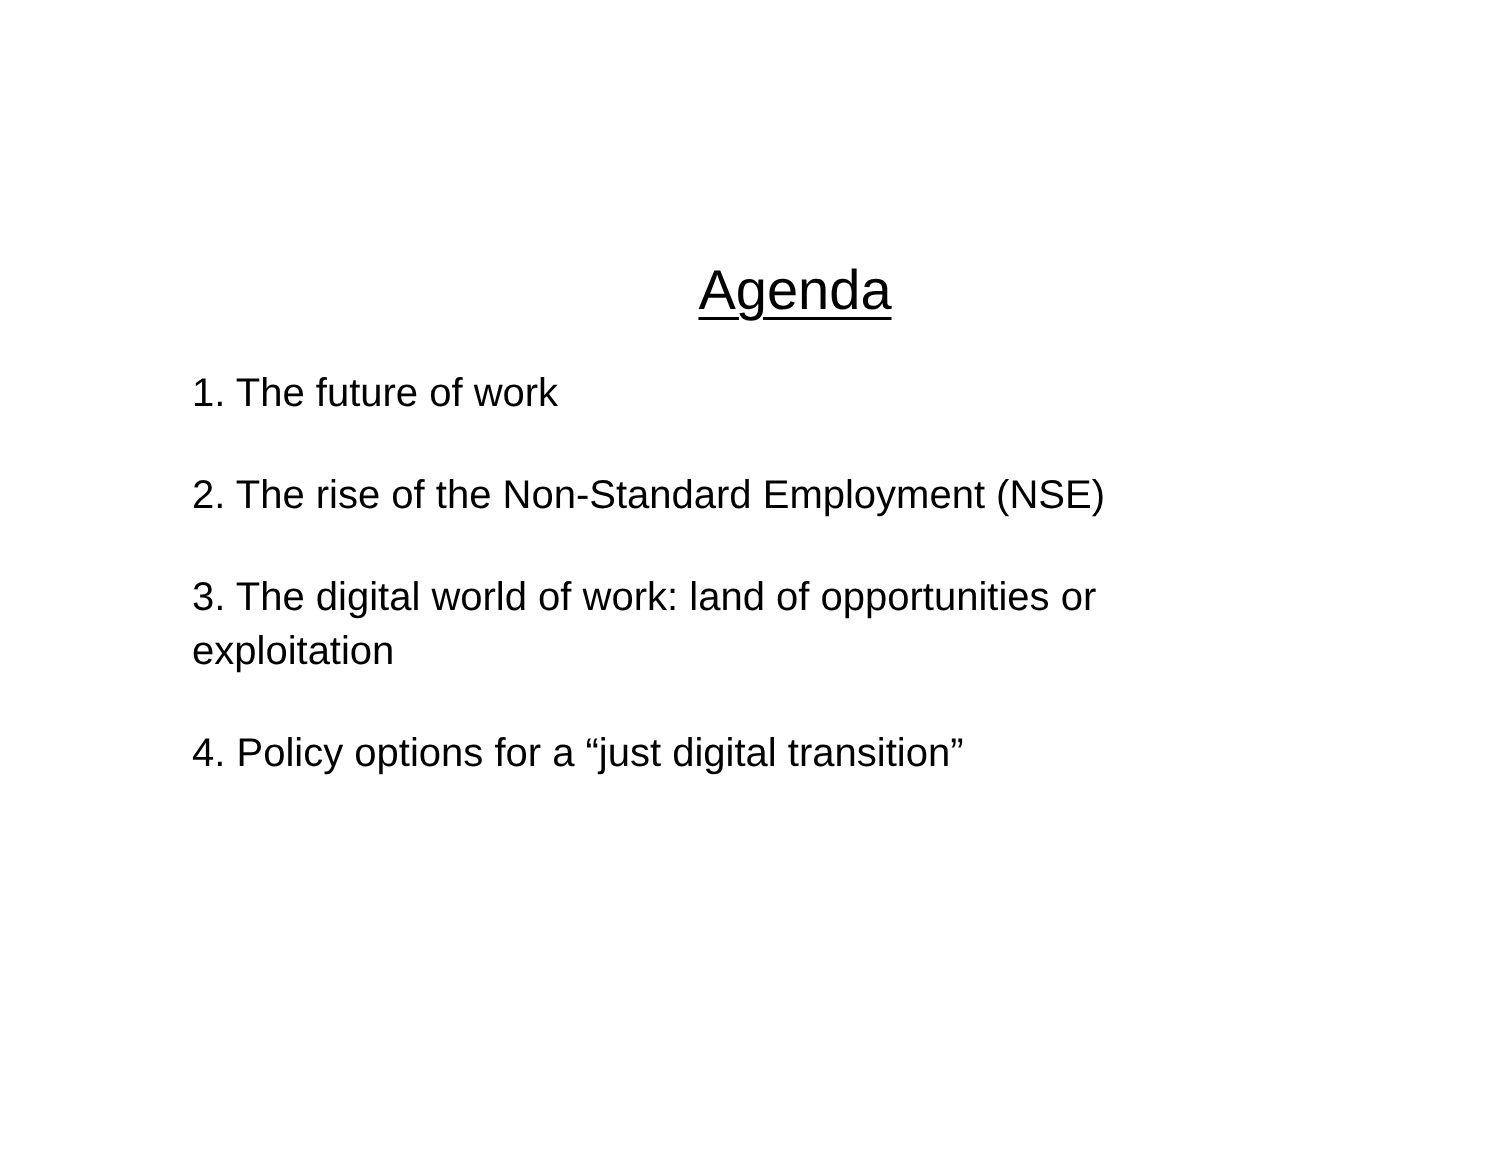Agenda
1. The future of work
2. The rise of the Non-Standard Employment (NSE)
3. The digital world of work: land of opportunities or exploitation
4. Policy options for a “just digital transition”